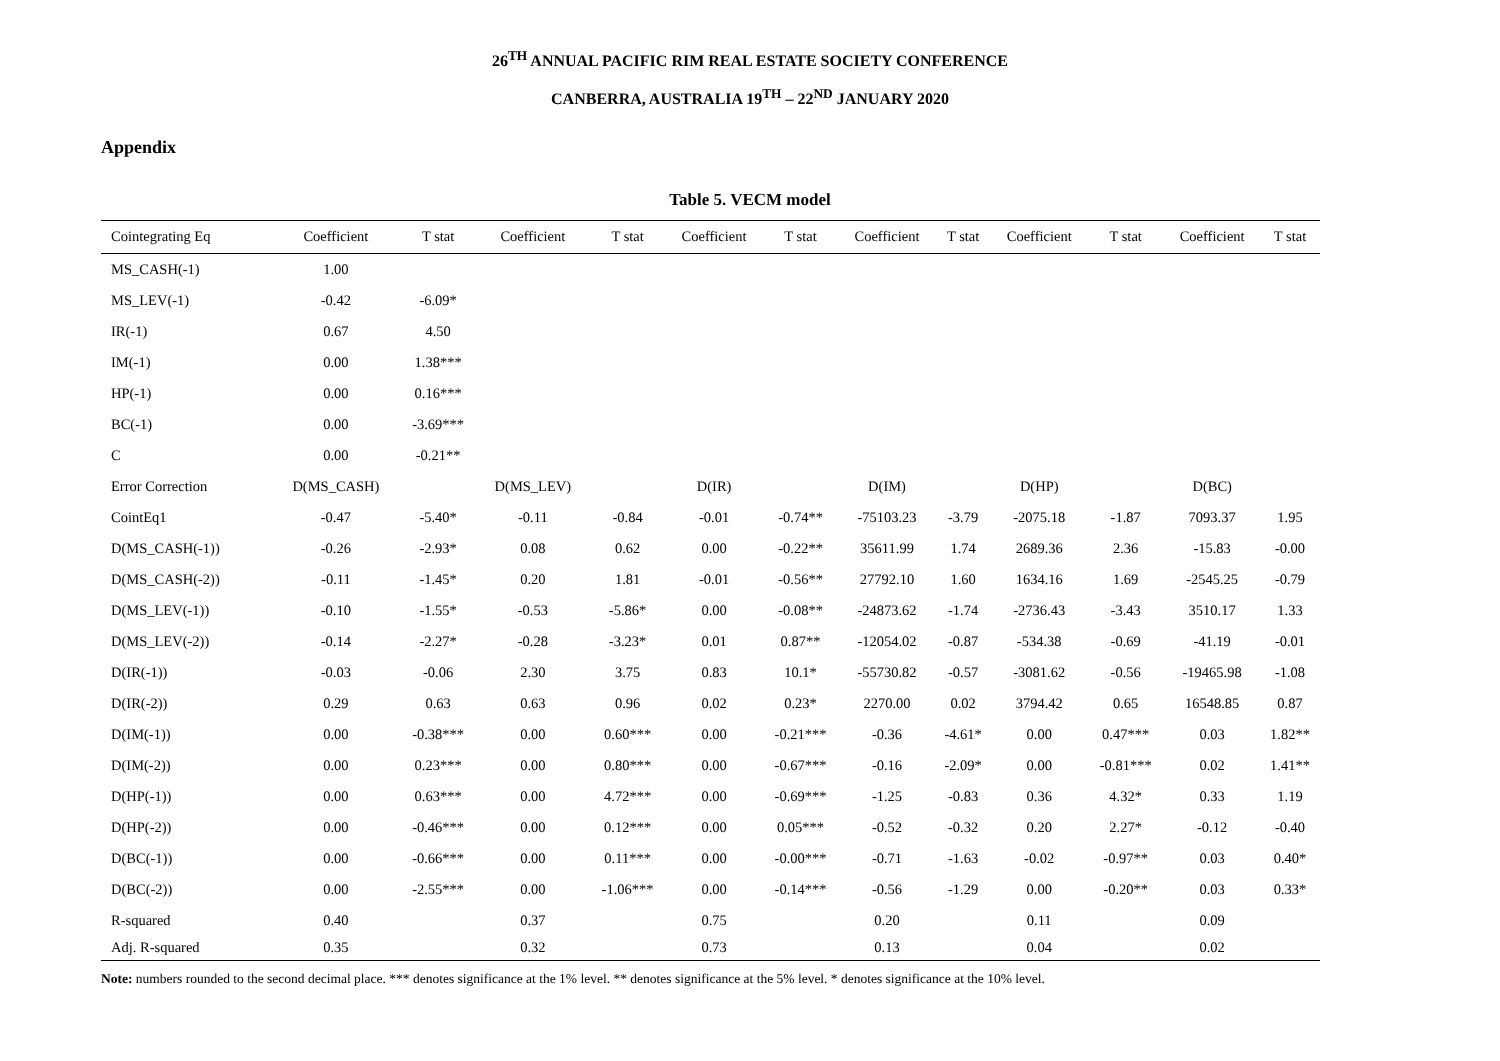26<sup>TH</sup> ANNUAL PACIFIC RIM REAL ESTATE SOCIETY CONFERENCE
CANBERRA, AUSTRALIA 19<sup>TH</sup> – 22<sup>ND</sup> JANUARY 2020
Appendix
Table 5. VECM model
| Cointegrating Eq | Coefficient | T stat | Coefficient | T stat | Coefficient | T stat | Coefficient | T stat | Coefficient | T stat | Coefficient | T stat |
| --- | --- | --- | --- | --- | --- | --- | --- | --- | --- | --- | --- | --- |
| MS_CASH(-1) | 1.00 | | | | | | | | | | | |
| MS_LEV(-1) | -0.42 | -6.09* | | | | | | | | | | |
| IR(-1) | 0.67 | 4.50 | | | | | | | | | | |
| IM(-1) | 0.00 | 1.38*** | | | | | | | | | | |
| HP(-1) | 0.00 | 0.16*** | | | | | | | | | | |
| BC(-1) | 0.00 | -3.69*** | | | | | | | | | | |
| C | 0.00 | -0.21** | | | | | | | | | | |
| Error Correction | D(MS_CASH) | | D(MS_LEV) | | D(IR) | | D(IM) | | D(HP) | | D(BC) | |
| CointEq1 | -0.47 | -5.40* | -0.11 | -0.84 | -0.01 | -0.74** | -75103.23 | -3.79 | -2075.18 | -1.87 | 7093.37 | 1.95 |
| D(MS_CASH(-1)) | -0.26 | -2.93* | 0.08 | 0.62 | 0.00 | -0.22** | 35611.99 | 1.74 | 2689.36 | 2.36 | -15.83 | -0.00 |
| D(MS_CASH(-2)) | -0.11 | -1.45* | 0.20 | 1.81 | -0.01 | -0.56** | 27792.10 | 1.60 | 1634.16 | 1.69 | -2545.25 | -0.79 |
| D(MS_LEV(-1)) | -0.10 | -1.55* | -0.53 | -5.86* | 0.00 | -0.08** | -24873.62 | -1.74 | -2736.43 | -3.43 | 3510.17 | 1.33 |
| D(MS_LEV(-2)) | -0.14 | -2.27* | -0.28 | -3.23* | 0.01 | 0.87** | -12054.02 | -0.87 | -534.38 | -0.69 | -41.19 | -0.01 |
| D(IR(-1)) | -0.03 | -0.06 | 2.30 | 3.75 | 0.83 | 10.1* | -55730.82 | -0.57 | -3081.62 | -0.56 | -19465.98 | -1.08 |
| D(IR(-2)) | 0.29 | 0.63 | 0.63 | 0.96 | 0.02 | 0.23* | 2270.00 | 0.02 | 3794.42 | 0.65 | 16548.85 | 0.87 |
| D(IM(-1)) | 0.00 | -0.38*** | 0.00 | 0.60*** | 0.00 | -0.21*** | -0.36 | -4.61* | 0.00 | 0.47*** | 0.03 | 1.82** |
| D(IM(-2)) | 0.00 | 0.23*** | 0.00 | 0.80*** | 0.00 | -0.67*** | -0.16 | -2.09* | 0.00 | -0.81*** | 0.02 | 1.41** |
| D(HP(-1)) | 0.00 | 0.63*** | 0.00 | 4.72*** | 0.00 | -0.69*** | -1.25 | -0.83 | 0.36 | 4.32* | 0.33 | 1.19 |
| D(HP(-2)) | 0.00 | -0.46*** | 0.00 | 0.12*** | 0.00 | 0.05*** | -0.52 | -0.32 | 0.20 | 2.27* | -0.12 | -0.40 |
| D(BC(-1)) | 0.00 | -0.66*** | 0.00 | 0.11*** | 0.00 | -0.00*** | -0.71 | -1.63 | -0.02 | -0.97** | 0.03 | 0.40* |
| D(BC(-2)) | 0.00 | -2.55*** | 0.00 | -1.06*** | 0.00 | -0.14*** | -0.56 | -1.29 | 0.00 | -0.20** | 0.03 | 0.33* |
| R-squared | 0.40 | | 0.37 | | 0.75 | | 0.20 | | 0.11 | | 0.09 | |
| Adj. R-squared | 0.35 | | 0.32 | | 0.73 | | 0.13 | | 0.04 | | 0.02 | |
Note: numbers rounded to the second decimal place. *** denotes significance at the 1% level. ** denotes significance at the 5% level. * denotes significance at the 10% level.